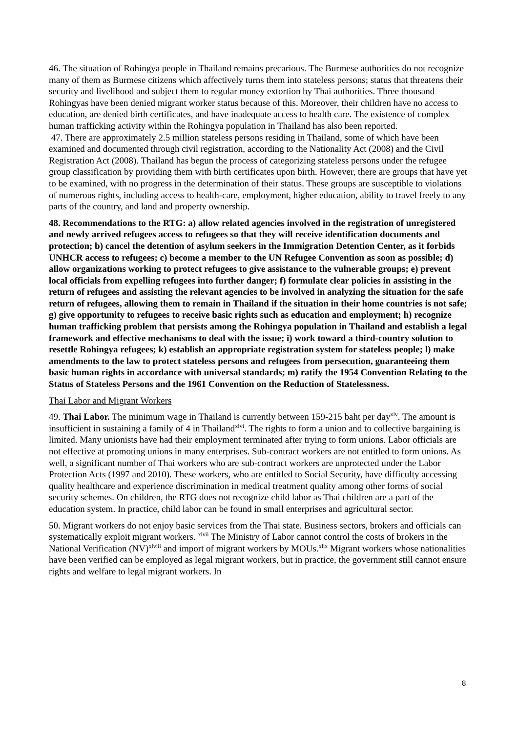46. The situation of Rohingya people in Thailand remains precarious. The Burmese authorities do not recognize many of them as Burmese citizens which affectively turns them into stateless persons; status that threatens their security and livelihood and subject them to regular money extortion by Thai authorities. Three thousand Rohingyas have been denied migrant worker status because of this. Moreover, their children have no access to education, are denied birth certificates, and have inadequate access to health care. The existence of complex human trafficking activity within the Rohingya population in Thailand has also been reported.
47. There are approximately 2.5 million stateless persons residing in Thailand, some of which have been examined and documented through civil registration, according to the Nationality Act (2008) and the Civil Registration Act (2008). Thailand has begun the process of categorizing stateless persons under the refugee group classification by providing them with birth certificates upon birth. However, there are groups that have yet to be examined, with no progress in the determination of their status. These groups are susceptible to violations of numerous rights, including access to health-care, employment, higher education, ability to travel freely to any parts of the country, and land and property ownership.
48. Recommendations to the RTG: a) allow related agencies involved in the registration of unregistered and newly arrived refugees access to refugees so that they will receive identification documents and protection; b) cancel the detention of asylum seekers in the Immigration Detention Center, as it forbids UNHCR access to refugees; c) become a member to the UN Refugee Convention as soon as possible; d) allow organizations working to protect refugees to give assistance to the vulnerable groups; e) prevent local officials from expelling refugees into further danger; f) formulate clear policies in assisting in the return of refugees and assisting the relevant agencies to be involved in analyzing the situation for the safe return of refugees, allowing them to remain in Thailand if the situation in their home countries is not safe; g) give opportunity to refugees to receive basic rights such as education and employment; h) recognize human trafficking problem that persists among the Rohingya population in Thailand and establish a legal framework and effective mechanisms to deal with the issue; i) work toward a third-country solution to resettle Rohingya refugees; k) establish an appropriate registration system for stateless people; l) make amendments to the law to protect stateless persons and refugees from persecution, guaranteeing them basic human rights in accordance with universal standards; m) ratify the 1954 Convention Relating to the Status of Stateless Persons and the 1961 Convention on the Reduction of Statelessness.
Thai Labor and Migrant Workers
49. Thai Labor. The minimum wage in Thailand is currently between 159-215 baht per day<sup>xlv</sup>. The amount is insufficient in sustaining a family of 4 in Thailand<sup>xlvi</sup>. The rights to form a union and to collective bargaining is limited. Many unionists have had their employment terminated after trying to form unions. Labor officials are not effective at promoting unions in many enterprises. Sub-contract workers are not entitled to form unions. As well, a significant number of Thai workers who are sub-contract workers are unprotected under the Labor Protection Acts (1997 and 2010). These workers, who are entitled to Social Security, have difficulty accessing quality healthcare and experience discrimination in medical treatment quality among other forms of social security schemes. On children, the RTG does not recognize child labor as Thai children are a part of the education system. In practice, child labor can be found in small enterprises and agricultural sector.
50. Migrant workers do not enjoy basic services from the Thai state. Business sectors, brokers and officials can systematically exploit migrant workers. <sup>xlvii</sup> The Ministry of Labor cannot control the costs of brokers in the National Verification (NV)<sup>xlviii</sup> and import of migrant workers by MOUs.<sup>xlix</sup> Migrant workers whose nationalities have been verified can be employed as legal migrant workers, but in practice, the government still cannot ensure rights and welfare to legal migrant workers. In
8